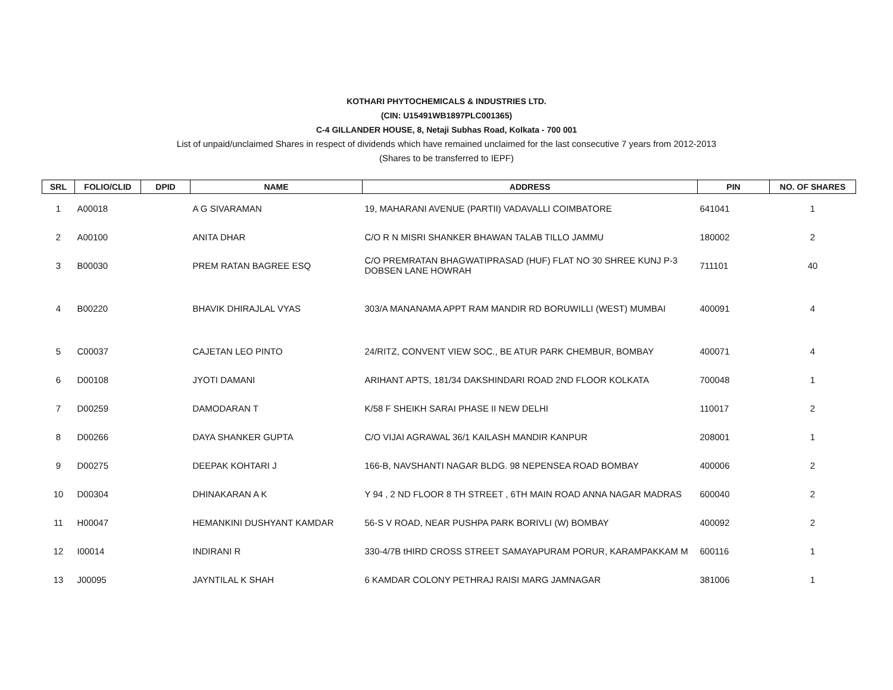KOTHARI PHYTOCHEMICALS & INDUSTRIES LTD.
(CIN: U15491WB1897PLC001365)
C-4 GILLANDER HOUSE, 8, Netaji Subhas Road, Kolkata - 700 001
List of unpaid/unclaimed Shares in respect of dividends which have remained unclaimed for the last consecutive 7 years from 2012-2013
(Shares to be transferred to IEPF)
| SRL | FOLIO/CLID | DPID | NAME | ADDRESS | PIN | NO. OF SHARES |
| --- | --- | --- | --- | --- | --- | --- |
| 1 | A00018 | | A G SIVARAMAN | 19, MAHARANI AVENUE (PARTII) VADAVALLI COIMBATORE | 641041 | 1 |
| 2 | A00100 | | ANITA DHAR | C/O R N MISRI SHANKER BHAWAN TALAB TILLO JAMMU | 180002 | 2 |
| 3 | B00030 | | PREM RATAN BAGREE ESQ | C/O PREMRATAN BHAGWATIPRASAD (HUF) FLAT NO 30 SHREE KUNJ P-3 DOBSEN LANE HOWRAH | 711101 | 40 |
| 4 | B00220 | | BHAVIK DHIRAJLAL VYAS | 303/A MANANAMA APPT RAM MANDIR RD BORUWILLI (WEST) MUMBAI | 400091 | 4 |
| 5 | C00037 | | CAJETAN LEO PINTO | 24/RITZ, CONVENT VIEW SOC., BE ATUR PARK CHEMBUR, BOMBAY | 400071 | 4 |
| 6 | D00108 | | JYOTI DAMANI | ARIHANT APTS, 181/34 DAKSHINDARI ROAD 2ND FLOOR KOLKATA | 700048 | 1 |
| 7 | D00259 | | DAMODARAN T | K/58 F SHEIKH SARAI PHASE II NEW DELHI | 110017 | 2 |
| 8 | D00266 | | DAYA SHANKER GUPTA | C/O VIJAI AGRAWAL 36/1 KAILASH MANDIR KANPUR | 208001 | 1 |
| 9 | D00275 | | DEEPAK KOHTARI J | 166-B, NAVSHANTI NAGAR BLDG. 98 NEPENSEA ROAD BOMBAY | 400006 | 2 |
| 10 | D00304 | | DHINAKARAN A K | Y 94 , 2 ND FLOOR 8 TH STREET , 6TH MAIN ROAD ANNA NAGAR MADRAS | 600040 | 2 |
| 11 | H00047 | | HEMANKINI DUSHYANT KAMDAR | 56-S V ROAD, NEAR PUSHPA PARK BORIVLI (W) BOMBAY | 400092 | 2 |
| 12 | I00014 | | INDIRANI R | 330-4/7B tHIRD CROSS STREET SAMAYAPURAM PORUR, KARAMPAKKAM M | 600116 | 1 |
| 13 | J00095 | | JAYNTILAL K SHAH | 6 KAMDAR COLONY PETHRAJ RAISI MARG JAMNAGAR | 381006 | 1 |